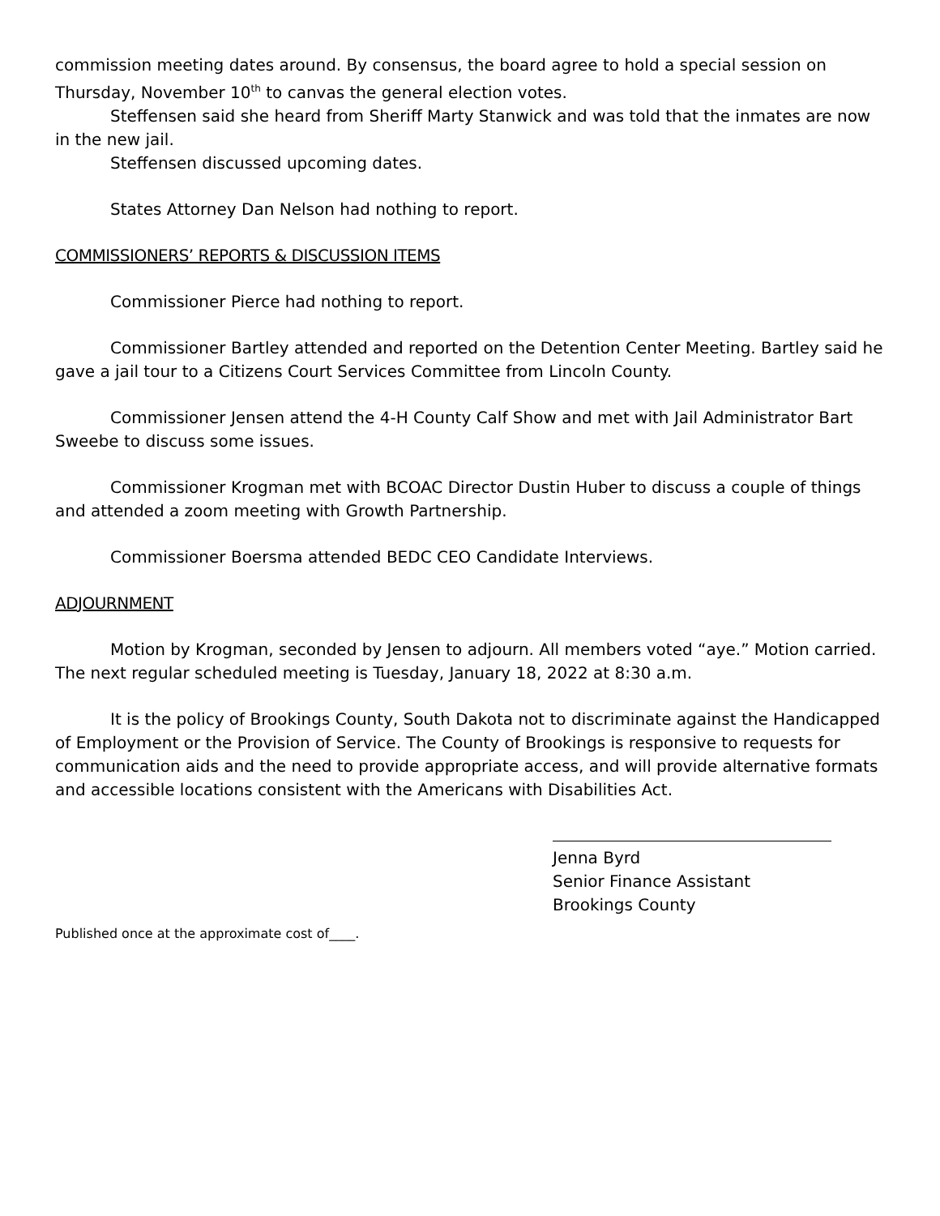commission meeting dates around. By consensus, the board agree to hold a special session on Thursday, November 10<sup>th</sup> to canvas the general election votes.
Steffensen said she heard from Sheriff Marty Stanwick and was told that the inmates are now in the new jail.
Steffensen discussed upcoming dates.
States Attorney Dan Nelson had nothing to report.
COMMISSIONERS’ REPORTS & DISCUSSION ITEMS
Commissioner Pierce had nothing to report.
Commissioner Bartley attended and reported on the Detention Center Meeting. Bartley said he gave a jail tour to a Citizens Court Services Committee from Lincoln County.
Commissioner Jensen attend the 4-H County Calf Show and met with Jail Administrator Bart Sweebe to discuss some issues.
Commissioner Krogman met with BCOAC Director Dustin Huber to discuss a couple of things and attended a zoom meeting with Growth Partnership.
Commissioner Boersma attended BEDC CEO Candidate Interviews.
ADJOURNMENT
Motion by Krogman, seconded by Jensen to adjourn. All members voted “aye.” Motion carried. The next regular scheduled meeting is Tuesday, January 18, 2022 at 8:30 a.m.
It is the policy of Brookings County, South Dakota not to discriminate against the Handicapped of Employment or the Provision of Service. The County of Brookings is responsive to requests for communication aids and the need to provide appropriate access, and will provide alternative formats and accessible locations consistent with the Americans with Disabilities Act.
Jenna Byrd
Senior Finance Assistant
Brookings County
Published once at the approximate cost of____.